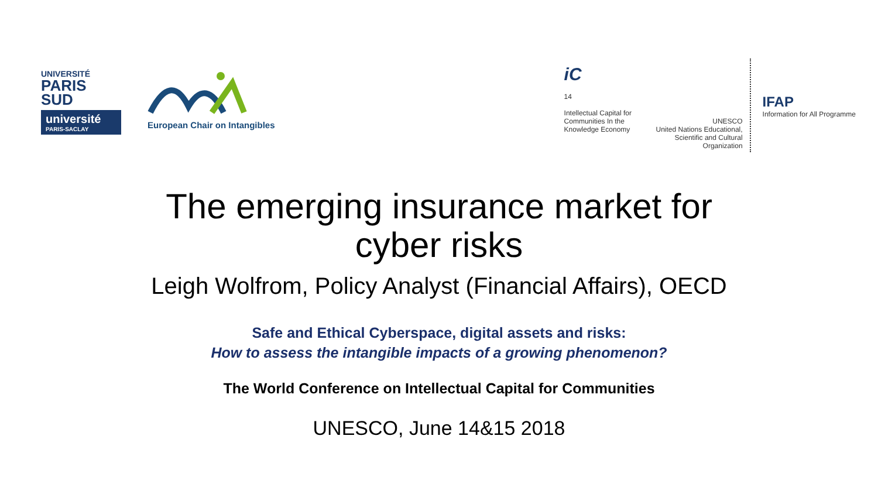UNIVERSITÉ
PARIS SUD
université
PARIS-SACLAY
European Chair on Intangibles
iC
14
Intellectual Capital for Communities In the Knowledge Economy
UNESCO
United Nations Educational, Scientific and Cultural Organization
IFAP
Information for All Programme
The emerging insurance market for
cyber risks
Leigh Wolfrom, Policy Analyst (Financial Affairs), OECD
Safe and Ethical Cyberspace, digital assets and risks:
How to assess the intangible impacts of a growing phenomenon?
The World Conference on Intellectual Capital for Communities
UNESCO, June 14&15 2018